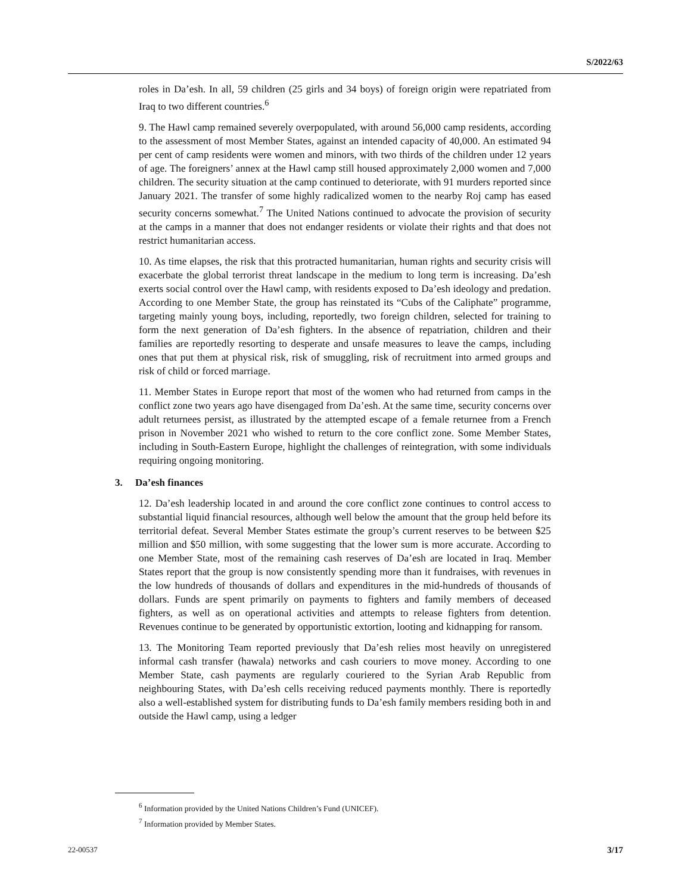S/2022/63
roles in Da’esh. In all, 59 children (25 girls and 34 boys) of foreign origin were repatriated from Iraq to two different countries.<sup>6</sup>
9. The Hawl camp remained severely overpopulated, with around 56,000 camp residents, according to the assessment of most Member States, against an intended capacity of 40,000. An estimated 94 per cent of camp residents were women and minors, with two thirds of the children under 12 years of age. The foreigners’ annex at the Hawl camp still housed approximately 2,000 women and 7,000 children. The security situation at the camp continued to deteriorate, with 91 murders reported since January 2021. The transfer of some highly radicalized women to the nearby Roj camp has eased security concerns somewhat.<sup>7</sup> The United Nations continued to advocate the provision of security at the camps in a manner that does not endanger residents or violate their rights and that does not restrict humanitarian access.
10. As time elapses, the risk that this protracted humanitarian, human rights and security crisis will exacerbate the global terrorist threat landscape in the medium to long term is increasing. Da’esh exerts social control over the Hawl camp, with residents exposed to Da’esh ideology and predation. According to one Member State, the group has reinstated its “Cubs of the Caliphate” programme, targeting mainly young boys, including, reportedly, two foreign children, selected for training to form the next generation of Da’esh fighters. In the absence of repatriation, children and their families are reportedly resorting to desperate and unsafe measures to leave the camps, including ones that put them at physical risk, risk of smuggling, risk of recruitment into armed groups and risk of child or forced marriage.
11. Member States in Europe report that most of the women who had returned from camps in the conflict zone two years ago have disengaged from Da’esh. At the same time, security concerns over adult returnees persist, as illustrated by the attempted escape of a female returnee from a French prison in November 2021 who wished to return to the core conflict zone. Some Member States, including in South-Eastern Europe, highlight the challenges of reintegration, with some individuals requiring ongoing monitoring.
3. Da’esh finances
12. Da’esh leadership located in and around the core conflict zone continues to control access to substantial liquid financial resources, although well below the amount that the group held before its territorial defeat. Several Member States estimate the group’s current reserves to be between $25 million and $50 million, with some suggesting that the lower sum is more accurate. According to one Member State, most of the remaining cash reserves of Da’esh are located in Iraq. Member States report that the group is now consistently spending more than it fundraises, with revenues in the low hundreds of thousands of dollars and expenditures in the mid-hundreds of thousands of dollars. Funds are spent primarily on payments to fighters and family members of deceased fighters, as well as on operational activities and attempts to release fighters from detention. Revenues continue to be generated by opportunistic extortion, looting and kidnapping for ransom.
13. The Monitoring Team reported previously that Da’esh relies most heavily on unregistered informal cash transfer (hawala) networks and cash couriers to move money. According to one Member State, cash payments are regularly couriered to the Syrian Arab Republic from neighbouring States, with Da’esh cells receiving reduced payments monthly. There is reportedly also a well-established system for distributing funds to Da’esh family members residing both in and outside the Hawl camp, using a ledger
<sup>6</sup> Information provided by the United Nations Children’s Fund (UNICEF).
<sup>7</sup> Information provided by Member States.
22-00537 3/17